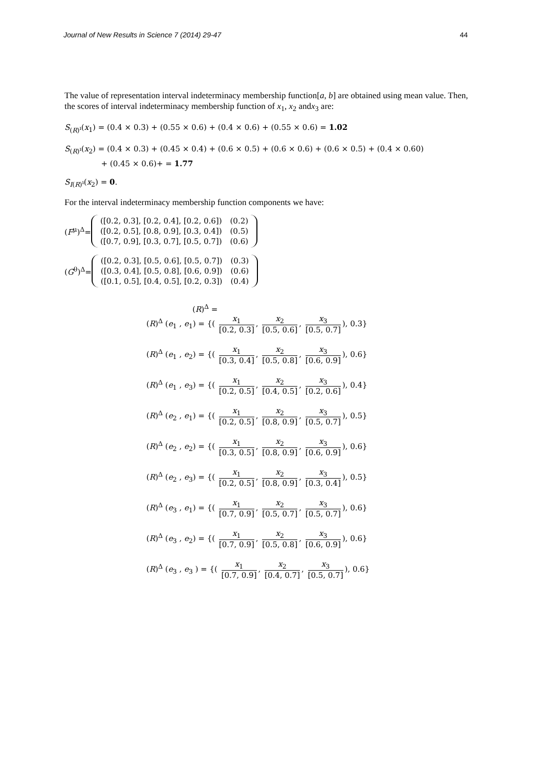Journal of New Results in Science 7 (2014) 29-47 44
The value of representation interval indeterminacy membership function[a, b] are obtained using mean value. Then, the scores of interval indeterminacy membership function of x<sub>1</sub>, x<sub>2</sub> andx<sub>3</sub> are:
S<sub>(R)<sup>ı</sup></sub>(x<sub>1</sub>) = (0.4 × 0.3) + (0.55 × 0.6) + (0.4 × 0.6) + (0.55 × 0.6) = 1.02
S<sub>(R)<sup>ı</sup></sub>(x<sub>2</sub>) = (0.4 × 0.3) + (0.45 × 0.4) + (0.6 × 0.5) + (0.6 × 0.6) + (0.6 × 0.5) + (0.4 × 0.60)
+ (0.45 × 0.6)+ = 1.77
S<sub>I(R)<sup>ı</sup></sub>(x<sub>2</sub>) = 0.
For the interval indeterminacy membership function components we have:
(F<sup>μ</sup>)<sup>Δ</sup>=
| ([0.2, 0.3], [0.2, 0.4], [0.2, 0.6]) | (0.2) |
| ([0.2, 0.5], [0.8, 0.9], [0.3, 0.4]) | (0.5) |
| ([0.7, 0.9], [0.3, 0.7], [0.5, 0.7]) | (0.6) |
(G<sup>θ</sup>)<sup>Δ</sup>=
| ([0.2, 0.3], [0.5, 0.6], [0.5, 0.7]) | (0.3) |
| ([0.3, 0.4], [0.5, 0.8], [0.6, 0.9]) | (0.6) |
| ([0.1, 0.5], [0.4, 0.5], [0.2, 0.3]) | (0.4) |
(R)<sup>Δ</sup> =
(R)<sup>Δ</sup> (e<sub>1</sub> , e<sub>1</sub>) = {( x<sub>1</sub> [0.2, 0.3], x<sub>2</sub> [0.5, 0.6], x<sub>3</sub> [0.5, 0.7]), 0.3}
(R)<sup>Δ</sup> (e<sub>1</sub> , e<sub>2</sub>) = {( x<sub>1</sub> [0.3, 0.4], x<sub>2</sub> [0.5, 0.8], x<sub>3</sub> [0.6, 0.9]), 0.6}
(R)<sup>Δ</sup> (e<sub>1</sub> , e<sub>3</sub>) = {( x<sub>1</sub> [0.2, 0.5], x<sub>2</sub> [0.4, 0.5], x<sub>3</sub> [0.2, 0.6]), 0.4}
(R)<sup>Δ</sup> (e<sub>2</sub> , e<sub>1</sub>) = {( x<sub>1</sub> [0.2, 0.5], x<sub>2</sub> [0.8, 0.9], x<sub>3</sub> [0.5, 0.7]), 0.5}
(R)<sup>Δ</sup> (e<sub>2</sub> , e<sub>2</sub>) = {( x<sub>1</sub> [0.3, 0.5], x<sub>2</sub> [0.8, 0.9], x<sub>3</sub> [0.6, 0.9]), 0.6}
(R)<sup>Δ</sup> (e<sub>2</sub> , e<sub>3</sub>) = {( x<sub>1</sub> [0.2, 0.5], x<sub>2</sub> [0.8, 0.9], x<sub>3</sub> [0.3, 0.4]), 0.5}
(R)<sup>Δ</sup> (e<sub>3</sub> , e<sub>1</sub>) = {( x<sub>1</sub> [0.7, 0.9], x<sub>2</sub> [0.5, 0.7], x<sub>3</sub> [0.5, 0.7]), 0.6}
(R)<sup>Δ</sup> (e<sub>3</sub> , e<sub>2</sub>) = {( x<sub>1</sub> [0.7, 0.9], x<sub>2</sub> [0.5, 0.8], x<sub>3</sub> [0.6, 0.9]), 0.6}
(R)<sup>Δ</sup> (e<sub>3</sub> , e<sub>3</sub> ) = {( x<sub>1</sub> [0.7, 0.9], x<sub>2</sub> [0.4, 0.7], x<sub>3</sub> [0.5, 0.7]), 0.6}